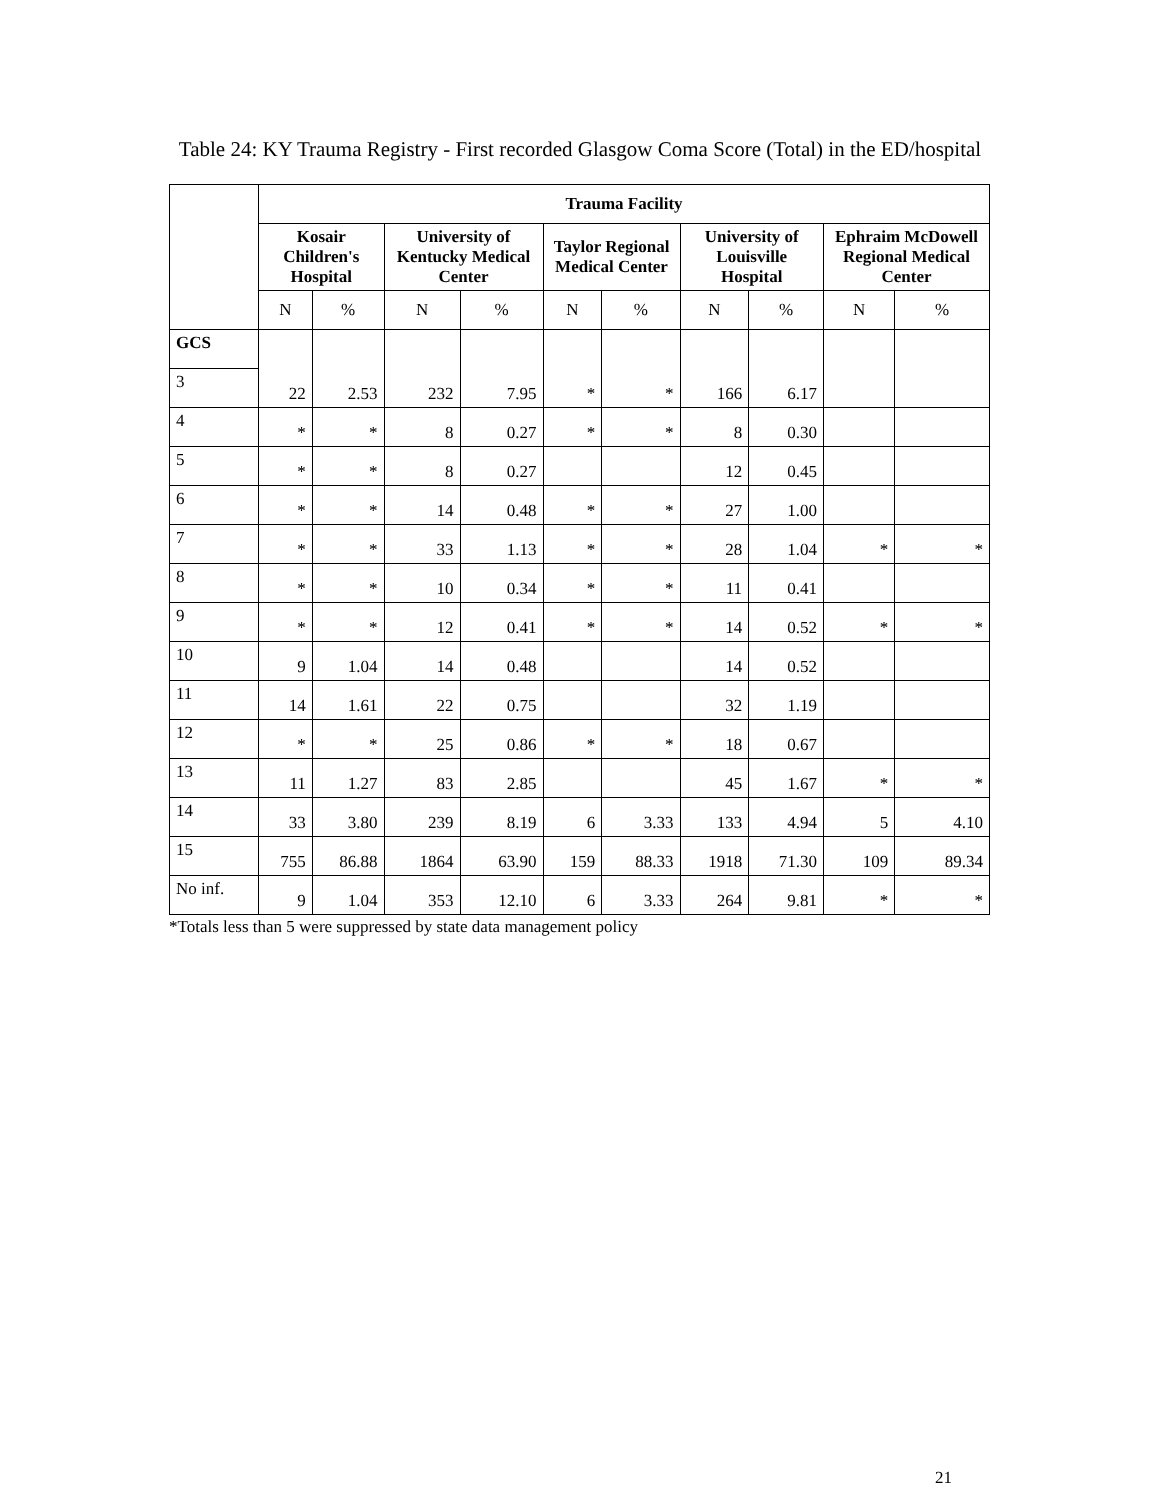Table 24: KY Trauma Registry - First recorded Glasgow Coma Score (Total) in the ED/hospital
| | Trauma Facility | | | | | | | | | |
| --- | --- | --- | --- | --- | --- | --- | --- | --- | --- | --- |
| | Kosair Children's Hospital | | University of Kentucky Medical Center | | Taylor Regional Medical Center | | University of Louisville Hospital | | Ephraim McDowell Regional Medical Center | |
| | N | % | N | % | N | % | N | % | N | % |
| GCS | 22 | 2.53 | 232 | 7.95 | * | * | 166 | 6.17 | | |
| 3 | | | | | | | | | | |
| 4 | * | * | 8 | 0.27 | * | * | 8 | 0.30 | | |
| 5 | * | * | 8 | 0.27 | | | 12 | 0.45 | | |
| 6 | * | * | 14 | 0.48 | * | * | 27 | 1.00 | | |
| 7 | * | * | 33 | 1.13 | * | * | 28 | 1.04 | * | * |
| 8 | * | * | 10 | 0.34 | * | * | 11 | 0.41 | | |
| 9 | * | * | 12 | 0.41 | * | * | 14 | 0.52 | * | * |
| 10 | 9 | 1.04 | 14 | 0.48 | | | 14 | 0.52 | | |
| 11 | 14 | 1.61 | 22 | 0.75 | | | 32 | 1.19 | | |
| 12 | * | * | 25 | 0.86 | * | * | 18 | 0.67 | | |
| 13 | 11 | 1.27 | 83 | 2.85 | | | 45 | 1.67 | * | * |
| 14 | 33 | 3.80 | 239 | 8.19 | 6 | 3.33 | 133 | 4.94 | 5 | 4.10 |
| 15 | 755 | 86.88 | 1864 | 63.90 | 159 | 88.33 | 1918 | 71.30 | 109 | 89.34 |
| No inf. | 9 | 1.04 | 353 | 12.10 | 6 | 3.33 | 264 | 9.81 | * | * |
*Totals less than 5 were suppressed by state data management policy
21